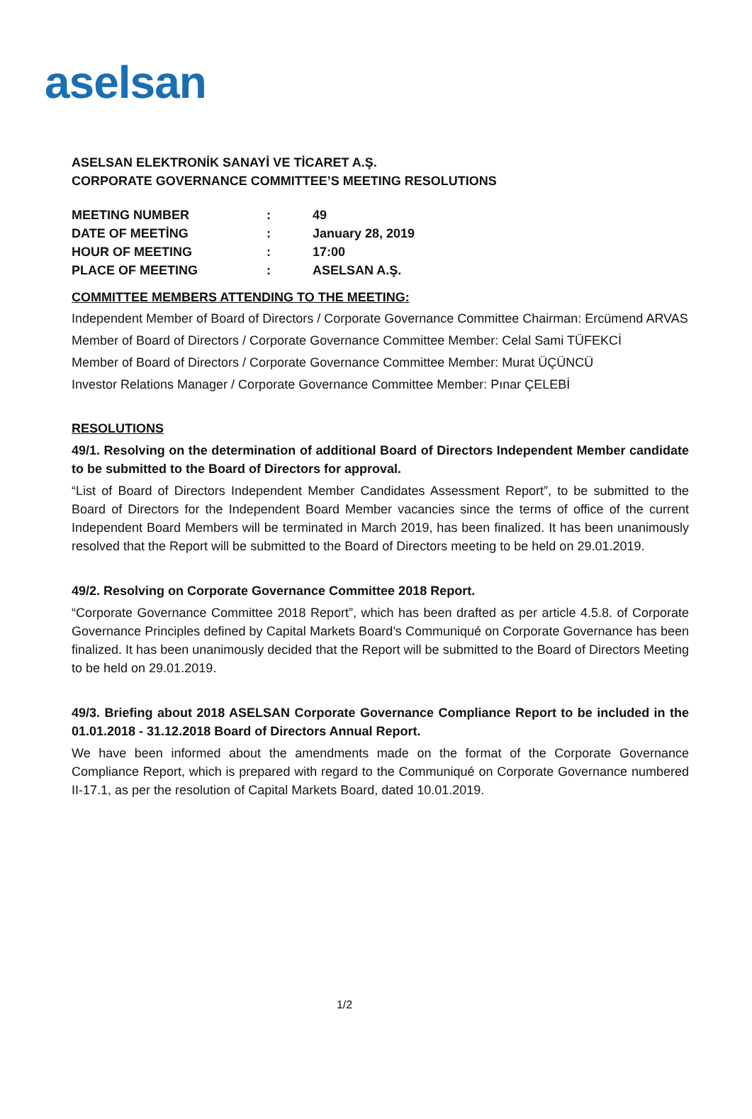aselsan
ASELSAN ELEKTRONİK SANAYİ VE TİCARET A.Ş.
CORPORATE GOVERNANCE COMMITTEE’S MEETING RESOLUTIONS
| MEETING NUMBER | : | 49 |
| DATE OF MEETİNG | : | January 28, 2019 |
| HOUR OF MEETING | : | 17:00 |
| PLACE OF MEETING | : | ASELSAN A.Ş. |
COMMITTEE MEMBERS ATTENDING TO THE MEETING:
Independent Member of Board of Directors / Corporate Governance Committee Chairman: Ercümend ARVAS
Member of Board of Directors / Corporate Governance Committee Member: Celal Sami TÜFEKCİ
Member of Board of Directors / Corporate Governance Committee Member: Murat ÜÇÜNCÜ
Investor Relations Manager / Corporate Governance Committee Member: Pınar ÇELEBİ
RESOLUTIONS
49/1. Resolving on the determination of additional Board of Directors Independent Member candidate to be submitted to the Board of Directors for approval.
“List of Board of Directors Independent Member Candidates Assessment Report”, to be submitted to the Board of Directors for the Independent Board Member vacancies since the terms of office of the current Independent Board Members will be terminated in March 2019, has been finalized. It has been unanimously resolved that the Report will be submitted to the Board of Directors meeting to be held on 29.01.2019.
49/2. Resolving on Corporate Governance Committee 2018 Report.
“Corporate Governance Committee 2018 Report”, which has been drafted as per article 4.5.8. of Corporate Governance Principles defined by Capital Markets Board’s Communiqué on Corporate Governance has been finalized. It has been unanimously decided that the Report will be submitted to the Board of Directors Meeting to be held on 29.01.2019.
49/3. Briefing about 2018 ASELSAN Corporate Governance Compliance Report to be included in the 01.01.2018 - 31.12.2018 Board of Directors Annual Report.
We have been informed about the amendments made on the format of the Corporate Governance Compliance Report, which is prepared with regard to the Communiqué on Corporate Governance numbered II-17.1, as per the resolution of Capital Markets Board, dated 10.01.2019.
1/2